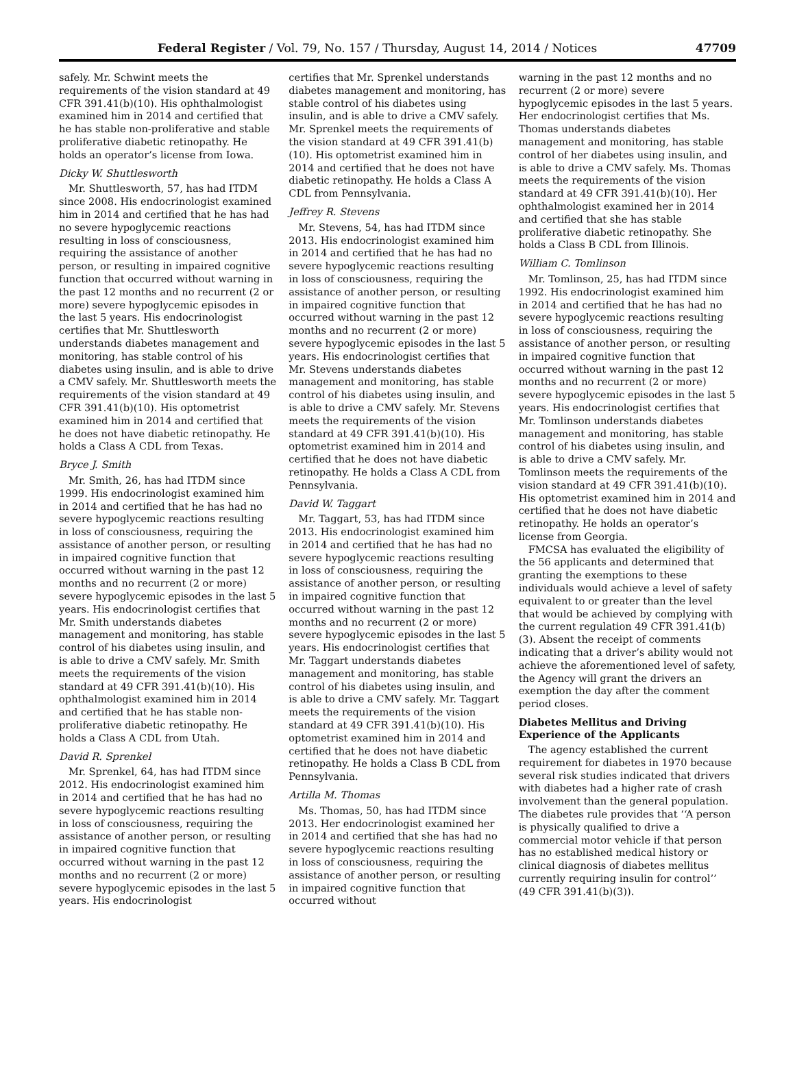Federal Register / Vol. 79, No. 157 / Thursday, August 14, 2014 / Notices 47709
safely. Mr. Schwint meets the requirements of the vision standard at 49 CFR 391.41(b)(10). His ophthalmologist examined him in 2014 and certified that he has stable non-proliferative and stable proliferative diabetic retinopathy. He holds an operator’s license from Iowa.
Dicky W. Shuttlesworth
Mr. Shuttlesworth, 57, has had ITDM since 2008. His endocrinologist examined him in 2014 and certified that he has had no severe hypoglycemic reactions resulting in loss of consciousness, requiring the assistance of another person, or resulting in impaired cognitive function that occurred without warning in the past 12 months and no recurrent (2 or more) severe hypoglycemic episodes in the last 5 years. His endocrinologist certifies that Mr. Shuttlesworth understands diabetes management and monitoring, has stable control of his diabetes using insulin, and is able to drive a CMV safely. Mr. Shuttlesworth meets the requirements of the vision standard at 49 CFR 391.41(b)(10). His optometrist examined him in 2014 and certified that he does not have diabetic retinopathy. He holds a Class A CDL from Texas.
Bryce J. Smith
Mr. Smith, 26, has had ITDM since 1999. His endocrinologist examined him in 2014 and certified that he has had no severe hypoglycemic reactions resulting in loss of consciousness, requiring the assistance of another person, or resulting in impaired cognitive function that occurred without warning in the past 12 months and no recurrent (2 or more) severe hypoglycemic episodes in the last 5 years. His endocrinologist certifies that Mr. Smith understands diabetes management and monitoring, has stable control of his diabetes using insulin, and is able to drive a CMV safely. Mr. Smith meets the requirements of the vision standard at 49 CFR 391.41(b)(10). His ophthalmologist examined him in 2014 and certified that he has stable non-proliferative diabetic retinopathy. He holds a Class A CDL from Utah.
David R. Sprenkel
Mr. Sprenkel, 64, has had ITDM since 2012. His endocrinologist examined him in 2014 and certified that he has had no severe hypoglycemic reactions resulting in loss of consciousness, requiring the assistance of another person, or resulting in impaired cognitive function that occurred without warning in the past 12 months and no recurrent (2 or more) severe hypoglycemic episodes in the last 5 years. His endocrinologist
certifies that Mr. Sprenkel understands diabetes management and monitoring, has stable control of his diabetes using insulin, and is able to drive a CMV safely. Mr. Sprenkel meets the requirements of the vision standard at 49 CFR 391.41(b)(10). His optometrist examined him in 2014 and certified that he does not have diabetic retinopathy. He holds a Class A CDL from Pennsylvania.
Jeffrey R. Stevens
Mr. Stevens, 54, has had ITDM since 2013. His endocrinologist examined him in 2014 and certified that he has had no severe hypoglycemic reactions resulting in loss of consciousness, requiring the assistance of another person, or resulting in impaired cognitive function that occurred without warning in the past 12 months and no recurrent (2 or more) severe hypoglycemic episodes in the last 5 years. His endocrinologist certifies that Mr. Stevens understands diabetes management and monitoring, has stable control of his diabetes using insulin, and is able to drive a CMV safely. Mr. Stevens meets the requirements of the vision standard at 49 CFR 391.41(b)(10). His optometrist examined him in 2014 and certified that he does not have diabetic retinopathy. He holds a Class A CDL from Pennsylvania.
David W. Taggart
Mr. Taggart, 53, has had ITDM since 2013. His endocrinologist examined him in 2014 and certified that he has had no severe hypoglycemic reactions resulting in loss of consciousness, requiring the assistance of another person, or resulting in impaired cognitive function that occurred without warning in the past 12 months and no recurrent (2 or more) severe hypoglycemic episodes in the last 5 years. His endocrinologist certifies that Mr. Taggart understands diabetes management and monitoring, has stable control of his diabetes using insulin, and is able to drive a CMV safely. Mr. Taggart meets the requirements of the vision standard at 49 CFR 391.41(b)(10). His optometrist examined him in 2014 and certified that he does not have diabetic retinopathy. He holds a Class B CDL from Pennsylvania.
Artilla M. Thomas
Ms. Thomas, 50, has had ITDM since 2013. Her endocrinologist examined her in 2014 and certified that she has had no severe hypoglycemic reactions resulting in loss of consciousness, requiring the assistance of another person, or resulting in impaired cognitive function that occurred without
warning in the past 12 months and no recurrent (2 or more) severe hypoglycemic episodes in the last 5 years. Her endocrinologist certifies that Ms. Thomas understands diabetes management and monitoring, has stable control of her diabetes using insulin, and is able to drive a CMV safely. Ms. Thomas meets the requirements of the vision standard at 49 CFR 391.41(b)(10). Her ophthalmologist examined her in 2014 and certified that she has stable proliferative diabetic retinopathy. She holds a Class B CDL from Illinois.
William C. Tomlinson
Mr. Tomlinson, 25, has had ITDM since 1992. His endocrinologist examined him in 2014 and certified that he has had no severe hypoglycemic reactions resulting in loss of consciousness, requiring the assistance of another person, or resulting in impaired cognitive function that occurred without warning in the past 12 months and no recurrent (2 or more) severe hypoglycemic episodes in the last 5 years. His endocrinologist certifies that Mr. Tomlinson understands diabetes management and monitoring, has stable control of his diabetes using insulin, and is able to drive a CMV safely. Mr. Tomlinson meets the requirements of the vision standard at 49 CFR 391.41(b)(10). His optometrist examined him in 2014 and certified that he does not have diabetic retinopathy. He holds an operator’s license from Georgia.
FMCSA has evaluated the eligibility of the 56 applicants and determined that granting the exemptions to these individuals would achieve a level of safety equivalent to or greater than the level that would be achieved by complying with the current regulation 49 CFR 391.41(b)(3). Absent the receipt of comments indicating that a driver’s ability would not achieve the aforementioned level of safety, the Agency will grant the drivers an exemption the day after the comment period closes.
Diabetes Mellitus and Driving Experience of the Applicants
The agency established the current requirement for diabetes in 1970 because several risk studies indicated that drivers with diabetes had a higher rate of crash involvement than the general population. The diabetes rule provides that ‘‘A person is physically qualified to drive a commercial motor vehicle if that person has no established medical history or clinical diagnosis of diabetes mellitus currently requiring insulin for control’’ (49 CFR 391.41(b)(3)).